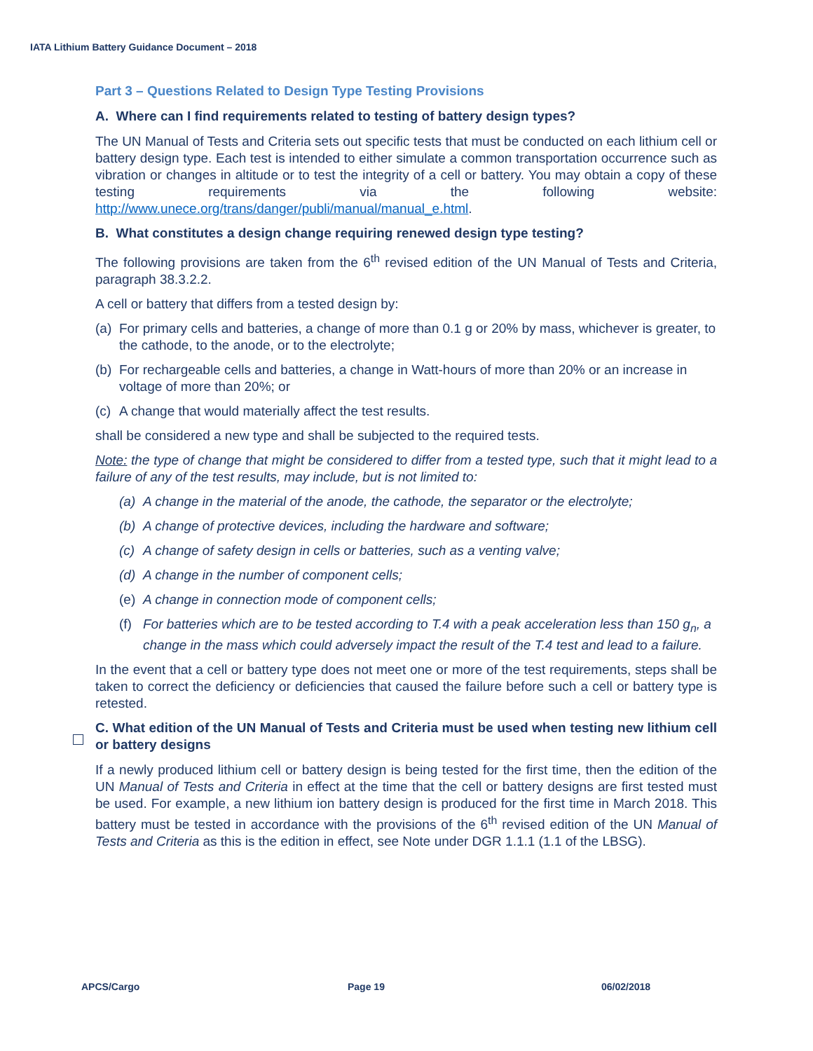IATA Lithium Battery Guidance Document – 2018
Part 3 – Questions Related to Design Type Testing Provisions
A. Where can I find requirements related to testing of battery design types?
The UN Manual of Tests and Criteria sets out specific tests that must be conducted on each lithium cell or battery design type. Each test is intended to either simulate a common transportation occurrence such as vibration or changes in altitude or to test the integrity of a cell or battery. You may obtain a copy of these testing requirements via the following website: http://www.unece.org/trans/danger/publi/manual/manual_e.html.
B. What constitutes a design change requiring renewed design type testing?
The following provisions are taken from the 6<sup>th</sup> revised edition of the UN Manual of Tests and Criteria, paragraph 38.3.2.2.
A cell or battery that differs from a tested design by:
(a) For primary cells and batteries, a change of more than 0.1 g or 20% by mass, whichever is greater, to the cathode, to the anode, or to the electrolyte;
(b) For rechargeable cells and batteries, a change in Watt-hours of more than 20% or an increase in voltage of more than 20%; or
(c) A change that would materially affect the test results.
shall be considered a new type and shall be subjected to the required tests.
Note: the type of change that might be considered to differ from a tested type, such that it might lead to a failure of any of the test results, may include, but is not limited to:
(a) A change in the material of the anode, the cathode, the separator or the electrolyte;
(b) A change of protective devices, including the hardware and software;
(c) A change of safety design in cells or batteries, such as a venting valve;
(d) A change in the number of component cells;
(e) A change in connection mode of component cells;
(f) For batteries which are to be tested according to T.4 with a peak acceleration less than 150 g<sub>n</sub>, a change in the mass which could adversely impact the result of the T.4 test and lead to a failure.
In the event that a cell or battery type does not meet one or more of the test requirements, steps shall be taken to correct the deficiency or deficiencies that caused the failure before such a cell or battery type is retested.
C. What edition of the UN Manual of Tests and Criteria must be used when testing new lithium cell or battery designs
If a newly produced lithium cell or battery design is being tested for the first time, then the edition of the UN Manual of Tests and Criteria in effect at the time that the cell or battery designs are first tested must be used. For example, a new lithium ion battery design is produced for the first time in March 2018. This battery must be tested in accordance with the provisions of the 6<sup>th</sup> revised edition of the UN Manual of Tests and Criteria as this is the edition in effect, see Note under DGR 1.1.1 (1.1 of the LBSG).
APCS/Cargo Page 19 06/02/2018